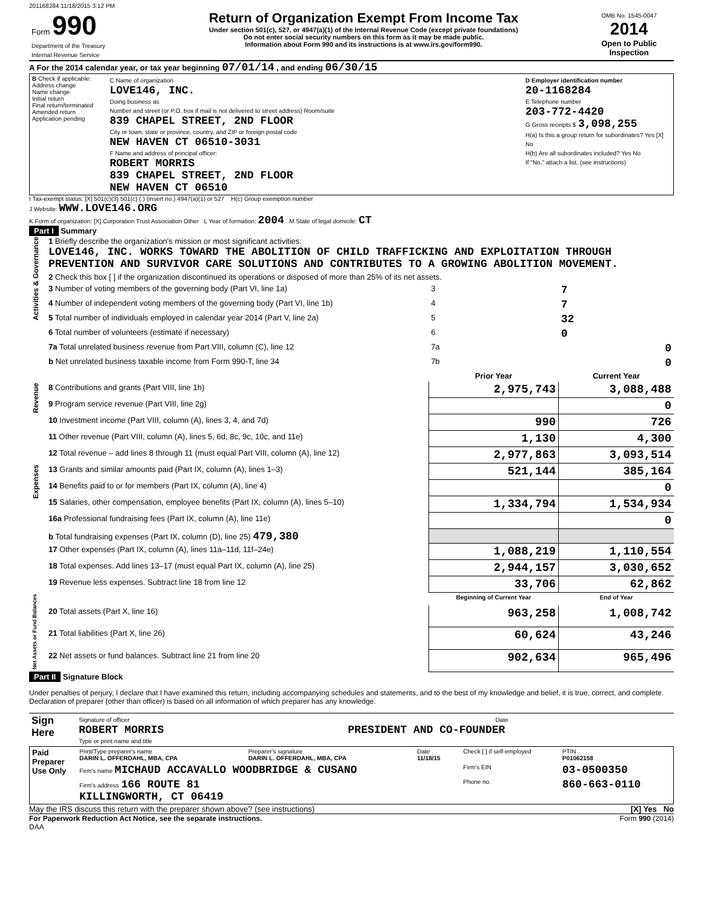201168284 11/18/2015 3:12 PM
| Form 990 Department of the Treasury Internal Revenue Service | Return of Organization Exempt From Income Tax Under section 501(c), 527, or 4947(a)(1) of the Internal Revenue Code (except private foundations) Do not enter social security numbers on this form as it may be made public. Information about Form 990 and its instructions is at www.irs.gov/form990. | OMB No. 1545-0047 2014 Open to Public Inspection |
A For the 2014 calendar year, or tax year beginning 07/01/14 , and ending 06/30/15
| B Check if applicable: Address change Name change Initial return Final return/terminated Amended return Application pending | C Name of organization LOVE146, INC. Doing business as Number and street (or P.O. box if mail is not delivered to street address) Room/suite 839 CHAPEL STREET, 2ND FLOOR City or town, state or province, country, and ZIP or foreign postal code NEW HAVEN CT 06510-3031 F Name and address of principal officer: ROBERT MORRIS 839 CHAPEL STREET, 2ND FLOOR NEW HAVEN CT 06510 | D Employer identification number 20-1168284 E Telephone number 203-772-4420 G Gross receipts $ 3,098,255 H(a) Is this a group return for subordinates? Yes [X] No H(b) Are all subordinates included? Yes No If "No," attach a list. (see instructions) |
I Tax-exempt status: [X] 501(c)(3) 501(c) ( ) (insert no.) 4947(a)(1) or 527 H(c) Group exemption number
J Website: WWW.LOVE146.ORG
K Form of organization: [X] Corporation Trust Association Other L Year of formation: 2004 M State of legal domicile: CT
Part I Summary
| Activities & Governance | 1 Briefly describe the organization's mission or most significant activities: LOVE146, INC. WORKS TOWARD THE ABOLITION OF CHILD TRAFFICKING AND EXPLOITATION THROUGH PREVENTION AND SURVIVOR CARE SOLUTIONS AND CONTRIBUTES TO A GROWING ABOLITION MOVEMENT. | | |
| | 2 Check this box [ ] if the organization discontinued its operations or disposed of more than 25% of its net assets. | | |
| | 3 Number of voting members of the governing body (Part VI, line 1a) | 3 | 7 |
| | 4 Number of independent voting members of the governing body (Part VI, line 1b) | 4 | 7 |
| | 5 Total number of individuals employed in calendar year 2014 (Part V, line 2a) | 5 | 32 |
| | 6 Total number of volunteers (estimate if necessary) | 6 | 0 |
| | 7a Total unrelated business revenue from Part VIII, column (C), line 12 | 7a | 0 |
| | b Net unrelated business taxable income from Form 990-T, line 34 | 7b | 0 |
| | | Prior Year | Current Year |
| Revenue | 8 Contributions and grants (Part VIII, line 1h) | 2,975,743 | 3,088,488 |
| | 9 Program service revenue (Part VIII, line 2g) | | 0 |
| | 10 Investment income (Part VIII, column (A), lines 3, 4, and 7d) | 990 | 726 |
| | 11 Other revenue (Part VIII, column (A), lines 5, 6d, 8c, 9c, 10c, and 11e) | 1,130 | 4,300 |
| | 12 Total revenue – add lines 8 through 11 (must equal Part VIII, column (A), line 12) | 2,977,863 | 3,093,514 |
| Expenses | 13 Grants and similar amounts paid (Part IX, column (A), lines 1–3) | 521,144 | 385,164 |
| | 14 Benefits paid to or for members (Part IX, column (A), line 4) | | 0 |
| | 15 Salaries, other compensation, employee benefits (Part IX, column (A), lines 5–10) | 1,334,794 | 1,534,934 |
| | 16a Professional fundraising fees (Part IX, column (A), line 11e) | | 0 |
| | b Total fundraising expenses (Part IX, column (D), line 25) 479,380 | | |
| | 17 Other expenses (Part IX, column (A), lines 11a–11d, 11f–24e) | 1,088,219 | 1,110,554 |
| | 18 Total expenses. Add lines 13–17 (must equal Part IX, column (A), line 25) | 2,944,157 | 3,030,652 |
| | 19 Revenue less expenses. Subtract line 18 from line 12 | 33,706 | 62,862 |
| Net Assets or Fund Balances | | Beginning of Current Year | End of Year |
| | 20 Total assets (Part X, line 16) | 963,258 | 1,008,742 |
| | 21 Total liabilities (Part X, line 26) | 60,624 | 43,246 |
| | 22 Net assets or fund balances. Subtract line 21 from line 20 | 902,634 | 965,496 |
Part II Signature Block
Under penalties of perjury, I declare that I have examined this return, including accompanying schedules and statements, and to the best of my knowledge and belief, it is true, correct, and complete. Declaration of preparer (other than officer) is based on all information of which preparer has any knowledge.
| Sign Here | Signature of officer Date ROBERT MORRIS PRESIDENT AND CO-FOUNDER Type or print name and title |
| Paid Preparer Use Only | Print/Type preparer's name DARIN L. OFFERDAHL, MBA, CPA | Preparer's signature DARIN L. OFFERDAHL, MBA, CPA | Date 11/18/15 | Check [ ] if self-employed | PTIN P01062158 |
| | Firm's name MICHAUD ACCAVALLO WOODBRIDGE & CUSANO | | | Firm's EIN | 03-0500350 |
| | Firm's address 166 ROUTE 81 KILLINGWORTH, CT 06419 | | | Phone no. | 860-663-0110 |
May the IRS discuss this return with the preparer shown above? (see instructions) [X] Yes No
For Paperwork Reduction Act Notice, see the separate instructions. Form 990 (2014)
DAA